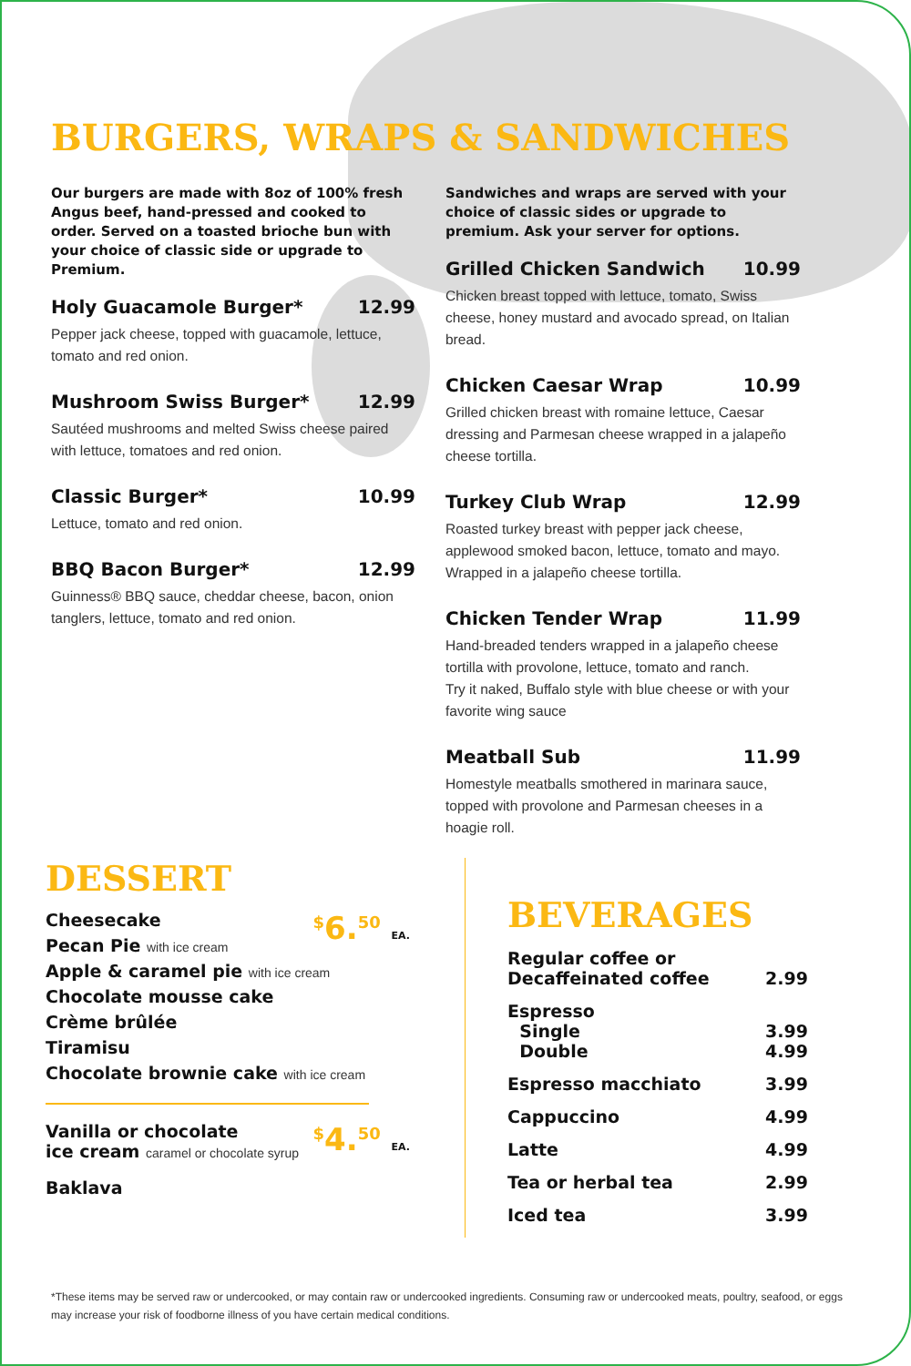BURGERS, WRAPS & SANDWICHES
Our burgers are made with 8oz of 100% fresh Angus beef, hand-pressed and cooked to order. Served on a toasted brioche bun with your choice of classic side or upgrade to Premium.
Holy Guacamole Burger* 12.99
Pepper jack cheese, topped with guacamole, lettuce, tomato and red onion.
Mushroom Swiss Burger* 12.99
Sautéed mushrooms and melted Swiss cheese paired with lettuce, tomatoes and red onion.
Classic Burger* 10.99
Lettuce, tomato and red onion.
BBQ Bacon Burger* 12.99
Guinness® BBQ sauce, cheddar cheese, bacon, onion tanglers, lettuce, tomato and red onion.
Sandwiches and wraps are served with your choice of classic sides or upgrade to premium. Ask your server for options.
Grilled Chicken Sandwich 10.99
Chicken breast topped with lettuce, tomato, Swiss cheese, honey mustard and avocado spread, on Italian bread.
Chicken Caesar Wrap 10.99
Grilled chicken breast with romaine lettuce, Caesar dressing and Parmesan cheese wrapped in a jalapeño cheese tortilla.
Turkey Club Wrap 12.99
Roasted turkey breast with pepper jack cheese, applewood smoked bacon, lettuce, tomato and mayo. Wrapped in a jalapeño cheese tortilla.
Chicken Tender Wrap 11.99
Hand-breaded tenders wrapped in a jalapeño cheese tortilla with provolone, lettuce, tomato and ranch.
Try it naked, Buffalo style with blue cheese or with your favorite wing sauce
Meatball Sub 11.99
Homestyle meatballs smothered in marinara sauce, topped with provolone and Parmesan cheeses in a hoagie roll.
DESSERT
<sup>$</sup>6.<sup>50</sup> EA.
Cheesecake
Pecan Pie with ice cream
Apple & caramel pie with ice cream
Chocolate mousse cake
Crème brûlée
Tiramisu
Chocolate brownie cake with ice cream
<sup>$</sup>4.<sup>50</sup> EA.
Vanilla or chocolate
ice cream caramel or chocolate syrup
Baklava
BEVERAGES
Regular coffee or
Decaffeinated coffee 2.99
Espresso
Single
Double 3.99
4.99
Espresso macchiato 3.99
Cappuccino 4.99
Latte 4.99
Tea or herbal tea 2.99
Iced tea 3.99
*These items may be served raw or undercooked, or may contain raw or undercooked ingredients. Consuming raw or undercooked meats, poultry, seafood, or eggs may increase your risk of foodborne illness of you have certain medical conditions.